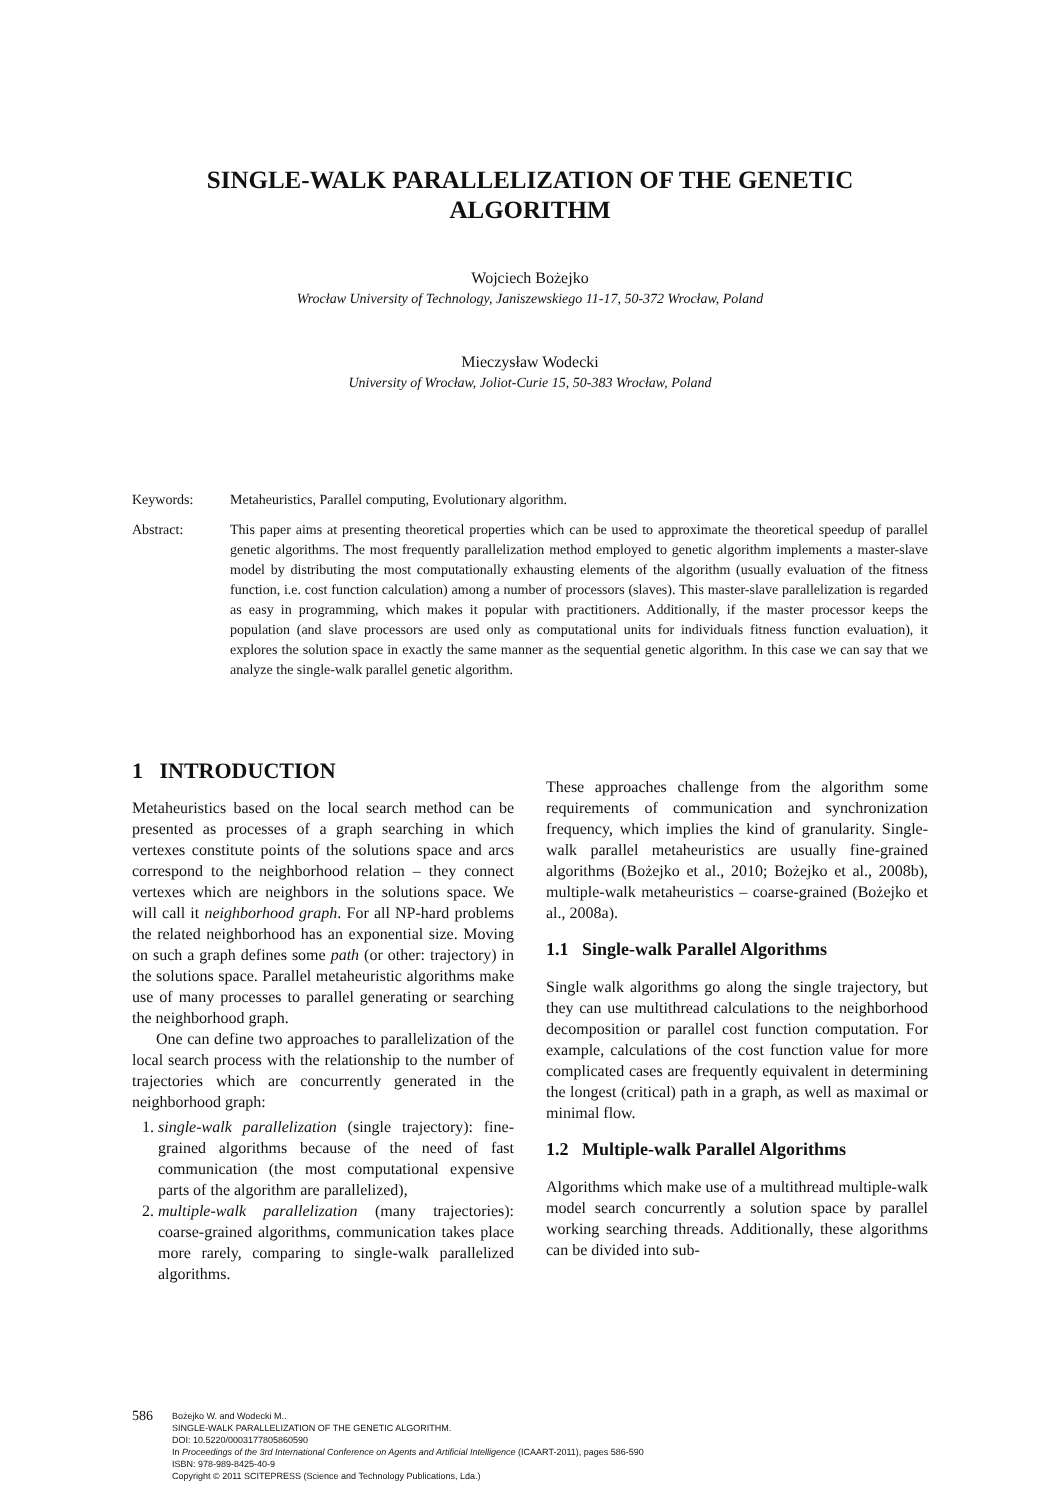SINGLE-WALK PARALLELIZATION OF THE GENETIC ALGORITHM
Wojciech Bożejko
Wrocław University of Technology, Janiszewskiego 11-17, 50-372 Wrocław, Poland
Mieczysław Wodecki
University of Wrocław, Joliot-Curie 15, 50-383 Wrocław, Poland
Keywords: Metaheuristics, Parallel computing, Evolutionary algorithm.
Abstract: This paper aims at presenting theoretical properties which can be used to approximate the theoretical speedup of parallel genetic algorithms. The most frequently parallelization method employed to genetic algorithm implements a master-slave model by distributing the most computationally exhausting elements of the algorithm (usually evaluation of the fitness function, i.e. cost function calculation) among a number of processors (slaves). This master-slave parallelization is regarded as easy in programming, which makes it popular with practitioners. Additionally, if the master processor keeps the population (and slave processors are used only as computational units for individuals fitness function evaluation), it explores the solution space in exactly the same manner as the sequential genetic algorithm. In this case we can say that we analyze the single-walk parallel genetic algorithm.
1 INTRODUCTION
Metaheuristics based on the local search method can be presented as processes of a graph searching in which vertexes constitute points of the solutions space and arcs correspond to the neighborhood relation – they connect vertexes which are neighbors in the solutions space. We will call it neighborhood graph. For all NP-hard problems the related neighborhood has an exponential size. Moving on such a graph defines some path (or other: trajectory) in the solutions space. Parallel metaheuristic algorithms make use of many processes to parallel generating or searching the neighborhood graph.
One can define two approaches to parallelization of the local search process with the relationship to the number of trajectories which are concurrently generated in the neighborhood graph:
1. single-walk parallelization (single trajectory): fine-grained algorithms because of the need of fast communication (the most computational expensive parts of the algorithm are parallelized),
2. multiple-walk parallelization (many trajectories): coarse-grained algorithms, communication takes place more rarely, comparing to single-walk parallelized algorithms.
These approaches challenge from the algorithm some requirements of communication and synchronization frequency, which implies the kind of granularity. Single-walk parallel metaheuristics are usually fine-grained algorithms (Bożejko et al., 2010; Bożejko et al., 2008b), multiple-walk metaheuristics – coarse-grained (Bożejko et al., 2008a).
1.1 Single-walk Parallel Algorithms
Single walk algorithms go along the single trajectory, but they can use multithread calculations to the neighborhood decomposition or parallel cost function computation. For example, calculations of the cost function value for more complicated cases are frequently equivalent in determining the longest (critical) path in a graph, as well as maximal or minimal flow.
1.2 Multiple-walk Parallel Algorithms
Algorithms which make use of a multithread multiple-walk model search concurrently a solution space by parallel working searching threads. Additionally, these algorithms can be divided into sub-
586
Bożejko W. and Wodecki M..
SINGLE-WALK PARALLELIZATION OF THE GENETIC ALGORITHM.
DOI: 10.5220/0003177805860590
In Proceedings of the 3rd International Conference on Agents and Artificial Intelligence (ICAART-2011), pages 586-590
ISBN: 978-989-8425-40-9
Copyright © 2011 SCITEPRESS (Science and Technology Publications, Lda.)